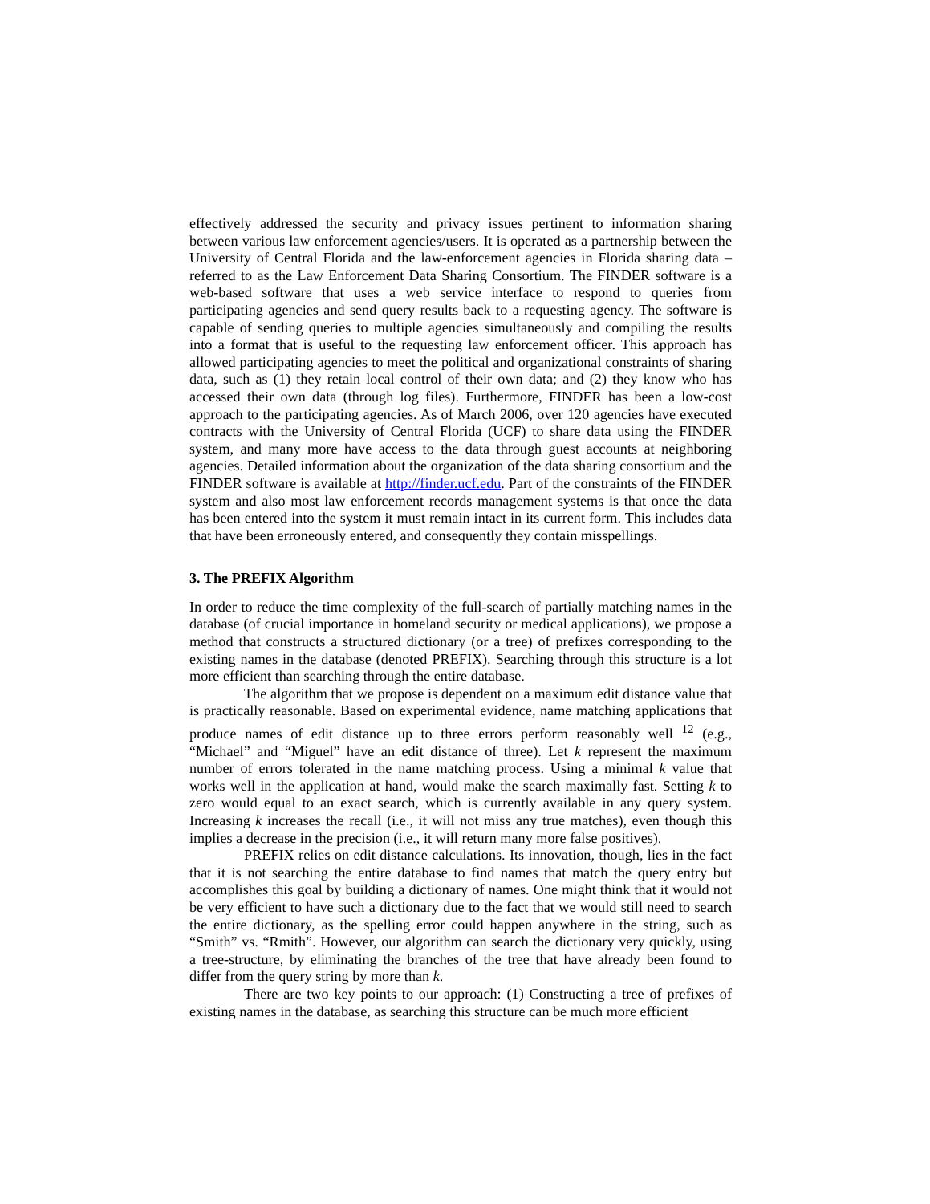effectively addressed the security and privacy issues pertinent to information sharing between various law enforcement agencies/users. It is operated as a partnership between the University of Central Florida and the law-enforcement agencies in Florida sharing data – referred to as the Law Enforcement Data Sharing Consortium. The FINDER software is a web-based software that uses a web service interface to respond to queries from participating agencies and send query results back to a requesting agency. The software is capable of sending queries to multiple agencies simultaneously and compiling the results into a format that is useful to the requesting law enforcement officer. This approach has allowed participating agencies to meet the political and organizational constraints of sharing data, such as (1) they retain local control of their own data; and (2) they know who has accessed their own data (through log files). Furthermore, FINDER has been a low-cost approach to the participating agencies. As of March 2006, over 120 agencies have executed contracts with the University of Central Florida (UCF) to share data using the FINDER system, and many more have access to the data through guest accounts at neighboring agencies. Detailed information about the organization of the data sharing consortium and the FINDER software is available at http://finder.ucf.edu. Part of the constraints of the FINDER system and also most law enforcement records management systems is that once the data has been entered into the system it must remain intact in its current form. This includes data that have been erroneously entered, and consequently they contain misspellings.
3. The PREFIX Algorithm
In order to reduce the time complexity of the full-search of partially matching names in the database (of crucial importance in homeland security or medical applications), we propose a method that constructs a structured dictionary (or a tree) of prefixes corresponding to the existing names in the database (denoted PREFIX). Searching through this structure is a lot more efficient than searching through the entire database.
The algorithm that we propose is dependent on a maximum edit distance value that is practically reasonable. Based on experimental evidence, name matching applications that produce names of edit distance up to three errors perform reasonably well <sup>12</sup> (e.g., “Michael” and “Miguel” have an edit distance of three). Let k represent the maximum number of errors tolerated in the name matching process. Using a minimal k value that works well in the application at hand, would make the search maximally fast. Setting k to zero would equal to an exact search, which is currently available in any query system. Increasing k increases the recall (i.e., it will not miss any true matches), even though this implies a decrease in the precision (i.e., it will return many more false positives).
PREFIX relies on edit distance calculations. Its innovation, though, lies in the fact that it is not searching the entire database to find names that match the query entry but accomplishes this goal by building a dictionary of names. One might think that it would not be very efficient to have such a dictionary due to the fact that we would still need to search the entire dictionary, as the spelling error could happen anywhere in the string, such as “Smith” vs. “Rmith”. However, our algorithm can search the dictionary very quickly, using a tree-structure, by eliminating the branches of the tree that have already been found to differ from the query string by more than k.
There are two key points to our approach: (1) Constructing a tree of prefixes of existing names in the database, as searching this structure can be much more efficient